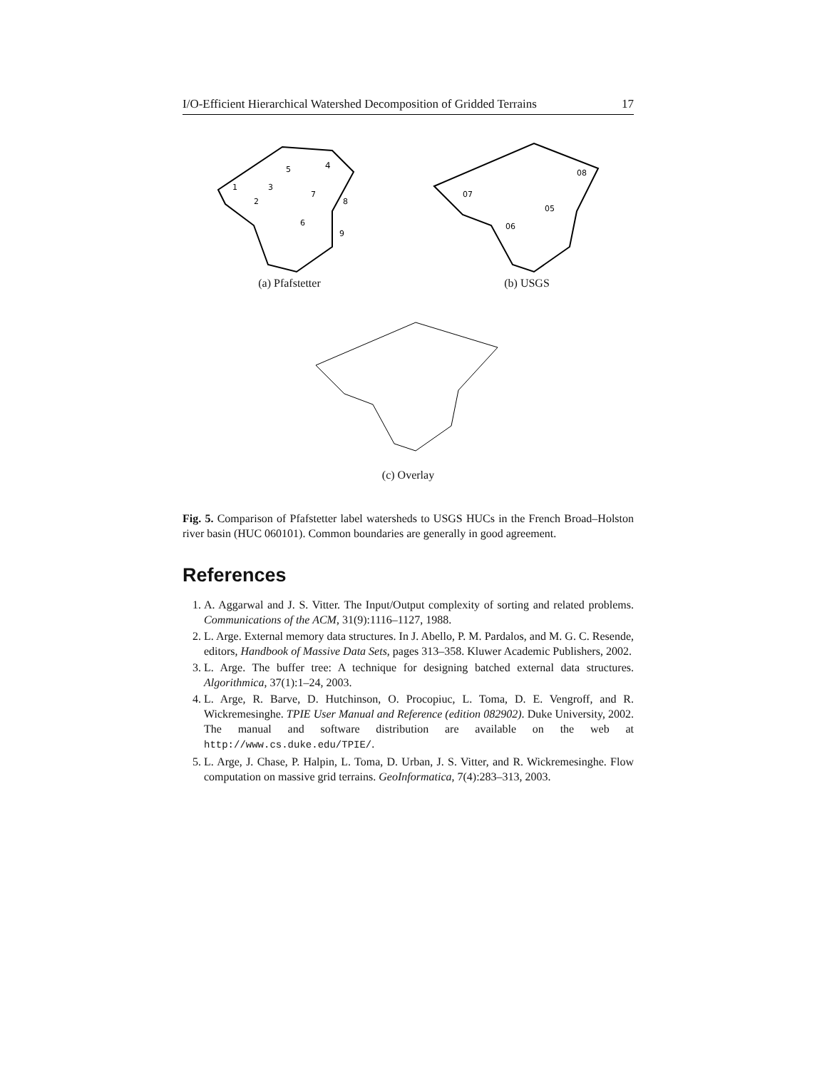I/O-Efficient Hierarchical Watershed Decomposition of Gridded Terrains 17
4
1
2
3
5
6
7
8
9
(a) Pfafstetter
08
07
05
06
(b) USGS
(c) Overlay
Fig. 5. Comparison of Pfafstetter label watersheds to USGS HUCs in the French Broad–Holston river basin (HUC 060101). Common boundaries are generally in good agreement.
References
1. A. Aggarwal and J. S. Vitter. The Input/Output complexity of sorting and related problems. Communications of the ACM, 31(9):1116–1127, 1988.
2. L. Arge. External memory data structures. In J. Abello, P. M. Pardalos, and M. G. C. Resende, editors, Handbook of Massive Data Sets, pages 313–358. Kluwer Academic Publishers, 2002.
3. L. Arge. The buffer tree: A technique for designing batched external data structures. Algorithmica, 37(1):1–24, 2003.
4. L. Arge, R. Barve, D. Hutchinson, O. Procopiuc, L. Toma, D. E. Vengroff, and R. Wickremesinghe. TPIE User Manual and Reference (edition 082902). Duke University, 2002. The manual and software distribution are available on the web at http://www.cs.duke.edu/TPIE/.
5. L. Arge, J. Chase, P. Halpin, L. Toma, D. Urban, J. S. Vitter, and R. Wickremesinghe. Flow computation on massive grid terrains. GeoInformatica, 7(4):283–313, 2003.